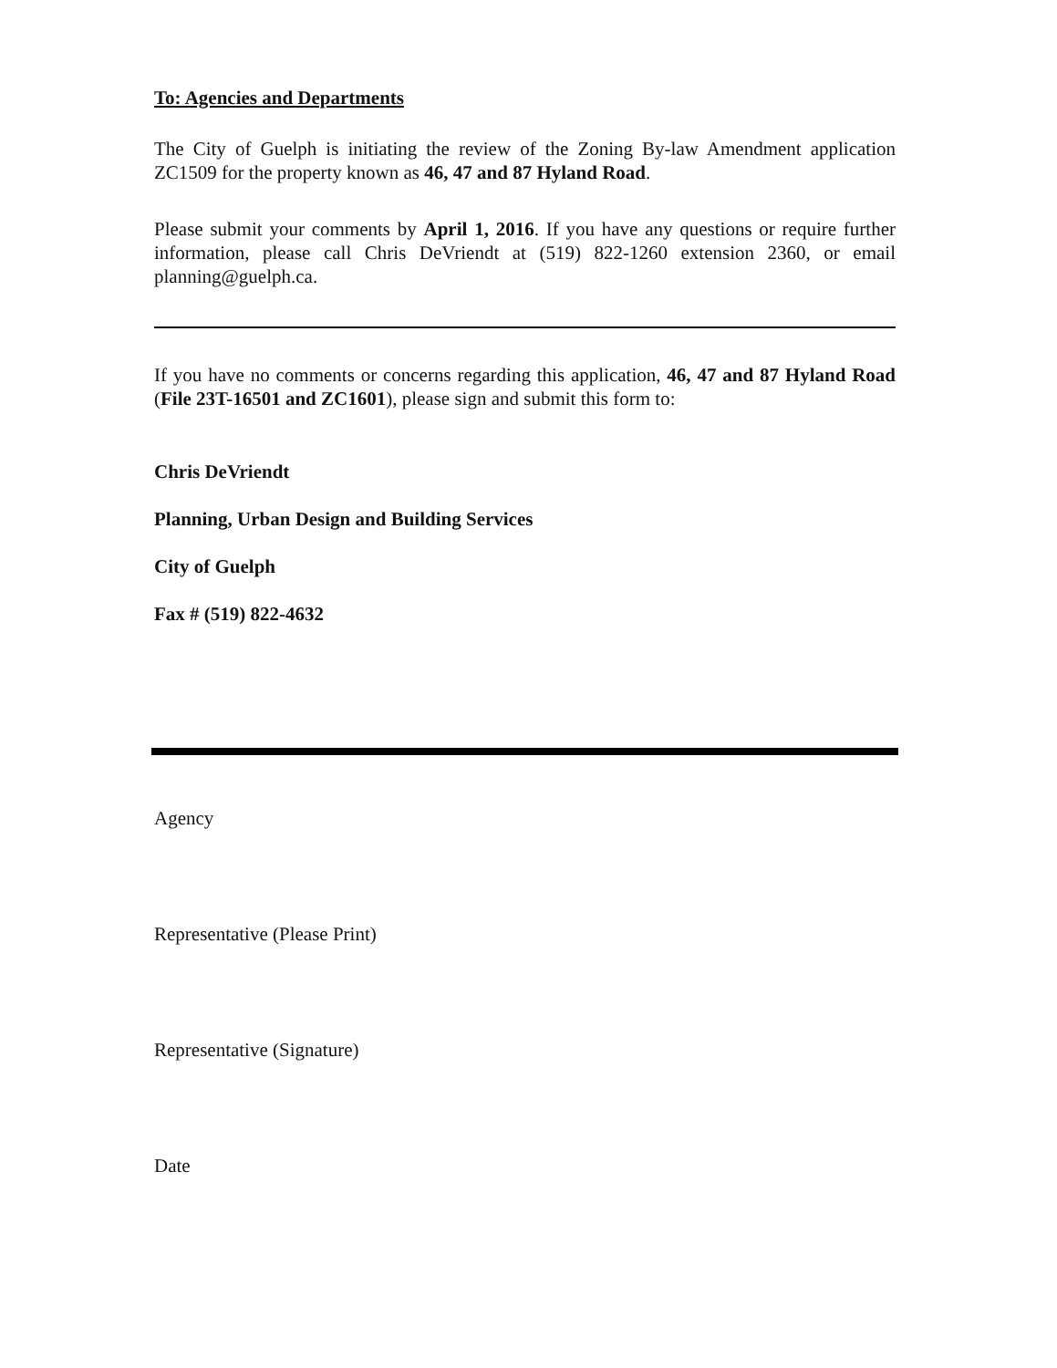To: Agencies and Departments
The City of Guelph is initiating the review of the Zoning By-law Amendment application ZC1509 for the property known as 46, 47 and 87 Hyland Road.
Please submit your comments by April 1, 2016. If you have any questions or require further information, please call Chris DeVriendt at (519) 822-1260 extension 2360, or email planning@guelph.ca.
If you have no comments or concerns regarding this application, 46, 47 and 87 Hyland Road (File 23T-16501 and ZC1601), please sign and submit this form to:
Chris DeVriendt
Planning, Urban Design and Building Services
City of Guelph
Fax # (519) 822-4632
Agency
Representative (Please Print)
Representative (Signature)
Date